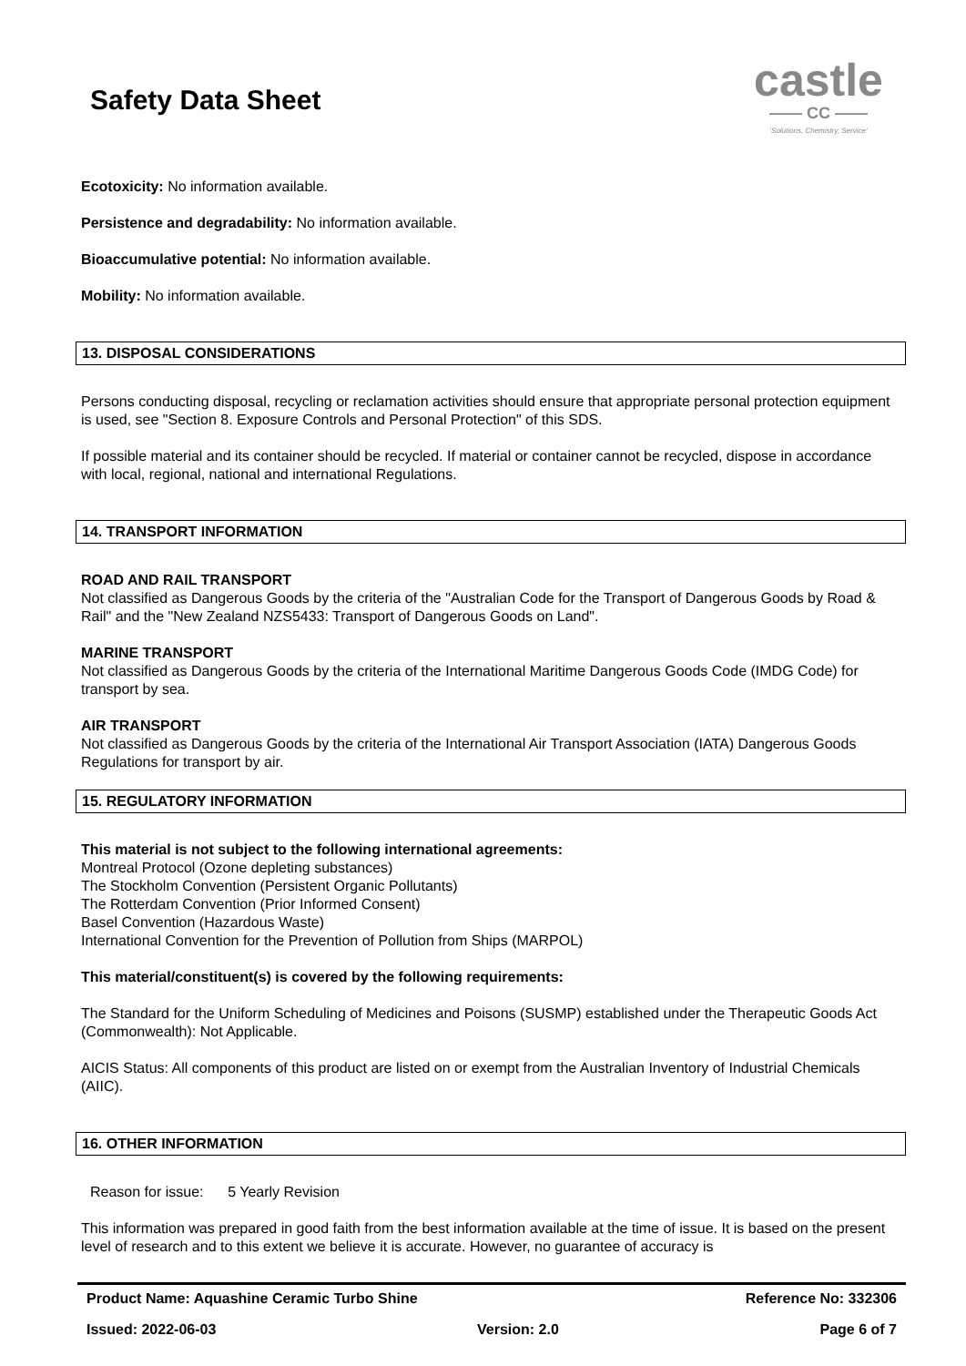Safety Data Sheet
castle
—— CC ——
'Solutions, Chemistry, Service'
Ecotoxicity: No information available.
Persistence and degradability: No information available.
Bioaccumulative potential: No information available.
Mobility: No information available.
13. DISPOSAL CONSIDERATIONS
Persons conducting disposal, recycling or reclamation activities should ensure that appropriate personal protection equipment is used, see "Section 8. Exposure Controls and Personal Protection" of this SDS.
If possible material and its container should be recycled. If material or container cannot be recycled, dispose in accordance with local, regional, national and international Regulations.
14. TRANSPORT INFORMATION
ROAD AND RAIL TRANSPORT
Not classified as Dangerous Goods by the criteria of the "Australian Code for the Transport of Dangerous Goods by Road & Rail" and the "New Zealand NZS5433: Transport of Dangerous Goods on Land".
MARINE TRANSPORT
Not classified as Dangerous Goods by the criteria of the International Maritime Dangerous Goods Code (IMDG Code) for transport by sea.
AIR TRANSPORT
Not classified as Dangerous Goods by the criteria of the International Air Transport Association (IATA) Dangerous Goods Regulations for transport by air.
15. REGULATORY INFORMATION
This material is not subject to the following international agreements:
Montreal Protocol (Ozone depleting substances)
The Stockholm Convention (Persistent Organic Pollutants)
The Rotterdam Convention (Prior Informed Consent)
Basel Convention (Hazardous Waste)
International Convention for the Prevention of Pollution from Ships (MARPOL)
This material/constituent(s) is covered by the following requirements:
The Standard for the Uniform Scheduling of Medicines and Poisons (SUSMP) established under the Therapeutic Goods Act (Commonwealth): Not Applicable.
AICIS Status: All components of this product are listed on or exempt from the Australian Inventory of Industrial Chemicals (AIIC).
16. OTHER INFORMATION
Reason for issue: 5 Yearly Revision
This information was prepared in good faith from the best information available at the time of issue. It is based on the present level of research and to this extent we believe it is accurate. However, no guarantee of accuracy is
Product Name: Aquashine Ceramic Turbo Shine Reference No: 332306
Issued: 2022-06-03 Version: 2.0 Page 6 of 7